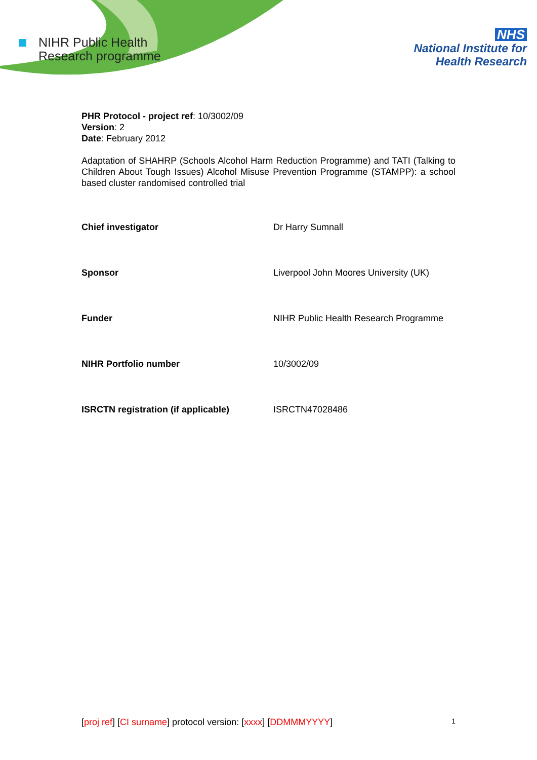NIHR Public Health
Research programme
NHS
National Institute for
Health Research
PHR Protocol - project ref: 10/3002/09
Version: 2
Date: February 2012
Adaptation of SHAHRP (Schools Alcohol Harm Reduction Programme) and TATI (Talking to Children About Tough Issues) Alcohol Misuse Prevention Programme (STAMPP): a school based cluster randomised controlled trial
Chief investigator Dr Harry Sumnall
Sponsor Liverpool John Moores University (UK)
Funder NIHR Public Health Research Programme
NIHR Portfolio number 10/3002/09
ISRCTN registration (if applicable) ISRCTN47028486
[proj ref] [CI surname] protocol version: [xxxx] [DDMMMYYYY]
1